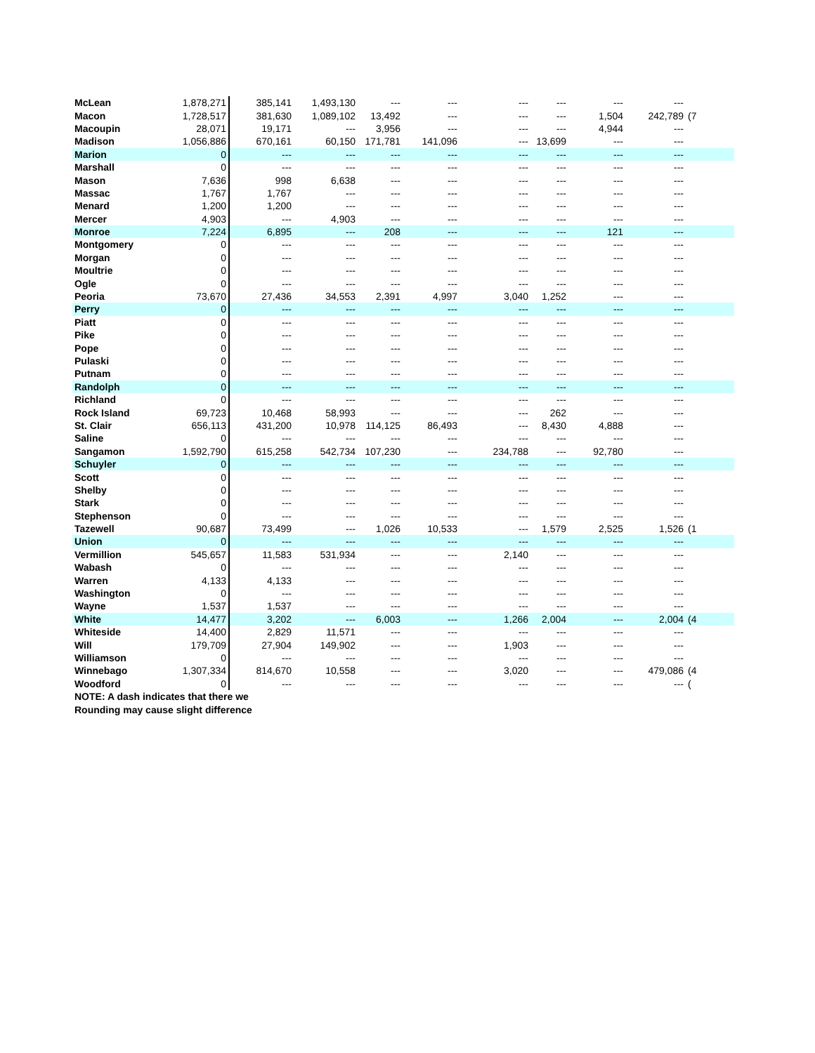| McLean | 1,878,271 | 385,141 | 1,493,130 | --- | --- | --- | --- | --- | --- | |
| Macon | 1,728,517 | 381,630 | 1,089,102 | 13,492 | --- | --- | --- | 1,504 | 242,789 | (7 |
| Macoupin | 28,071 | 19,171 | --- | 3,956 | --- | --- | --- | 4,944 | --- | |
| Madison | 1,056,886 | 670,161 | 60,150 | 171,781 | 141,096 | --- | 13,699 | --- | --- | |
| Marion | 0 | --- | --- | --- | --- | --- | --- | --- | --- | |
| Marshall | 0 | --- | --- | --- | --- | --- | --- | --- | --- | |
| Mason | 7,636 | 998 | 6,638 | --- | --- | --- | --- | --- | --- | |
| Massac | 1,767 | 1,767 | --- | --- | --- | --- | --- | --- | --- | |
| Menard | 1,200 | 1,200 | --- | --- | --- | --- | --- | --- | --- | |
| Mercer | 4,903 | --- | 4,903 | --- | --- | --- | --- | --- | --- | |
| Monroe | 7,224 | 6,895 | --- | 208 | --- | --- | --- | 121 | --- | |
| Montgomery | 0 | --- | --- | --- | --- | --- | --- | --- | --- | |
| Morgan | 0 | --- | --- | --- | --- | --- | --- | --- | --- | |
| Moultrie | 0 | --- | --- | --- | --- | --- | --- | --- | --- | |
| Ogle | 0 | --- | --- | --- | --- | --- | --- | --- | --- | |
| Peoria | 73,670 | 27,436 | 34,553 | 2,391 | 4,997 | 3,040 | 1,252 | --- | --- | |
| Perry | 0 | --- | --- | --- | --- | --- | --- | --- | --- | |
| Piatt | 0 | --- | --- | --- | --- | --- | --- | --- | --- | |
| Pike | 0 | --- | --- | --- | --- | --- | --- | --- | --- | |
| Pope | 0 | --- | --- | --- | --- | --- | --- | --- | --- | |
| Pulaski | 0 | --- | --- | --- | --- | --- | --- | --- | --- | |
| Putnam | 0 | --- | --- | --- | --- | --- | --- | --- | --- | |
| Randolph | 0 | --- | --- | --- | --- | --- | --- | --- | --- | |
| Richland | 0 | --- | --- | --- | --- | --- | --- | --- | --- | |
| Rock Island | 69,723 | 10,468 | 58,993 | --- | --- | --- | 262 | --- | --- | |
| St. Clair | 656,113 | 431,200 | 10,978 | 114,125 | 86,493 | --- | 8,430 | 4,888 | --- | |
| Saline | 0 | --- | --- | --- | --- | --- | --- | --- | --- | |
| Sangamon | 1,592,790 | 615,258 | 542,734 | 107,230 | --- | 234,788 | --- | 92,780 | --- | |
| Schuyler | 0 | --- | --- | --- | --- | --- | --- | --- | --- | |
| Scott | 0 | --- | --- | --- | --- | --- | --- | --- | --- | |
| Shelby | 0 | --- | --- | --- | --- | --- | --- | --- | --- | |
| Stark | 0 | --- | --- | --- | --- | --- | --- | --- | --- | |
| Stephenson | 0 | --- | --- | --- | --- | --- | --- | --- | --- | |
| Tazewell | 90,687 | 73,499 | --- | 1,026 | 10,533 | --- | 1,579 | 2,525 | 1,526 | (1 |
| Union | 0 | --- | --- | --- | --- | --- | --- | --- | --- | |
| Vermillion | 545,657 | 11,583 | 531,934 | --- | --- | 2,140 | --- | --- | --- | |
| Wabash | 0 | --- | --- | --- | --- | --- | --- | --- | --- | |
| Warren | 4,133 | 4,133 | --- | --- | --- | --- | --- | --- | --- | |
| Washington | 0 | --- | --- | --- | --- | --- | --- | --- | --- | |
| Wayne | 1,537 | 1,537 | --- | --- | --- | --- | --- | --- | --- | |
| White | 14,477 | 3,202 | --- | 6,003 | --- | 1,266 | 2,004 | --- | 2,004 | (4 |
| Whiteside | 14,400 | 2,829 | 11,571 | --- | --- | --- | --- | --- | --- | |
| Will | 179,709 | 27,904 | 149,902 | --- | --- | 1,903 | --- | --- | --- | |
| Williamson | 0 | --- | --- | --- | --- | --- | --- | --- | --- | |
| Winnebago | 1,307,334 | 814,670 | 10,558 | --- | --- | 3,020 | --- | --- | 479,086 | (4 |
| Woodford | 0 | --- | --- | --- | --- | --- | --- | --- | --- | ( |
| NOTE: A dash indicates that there we | | | | | | | | | | |
| Rounding may cause slight difference | | | | | | | | | | |